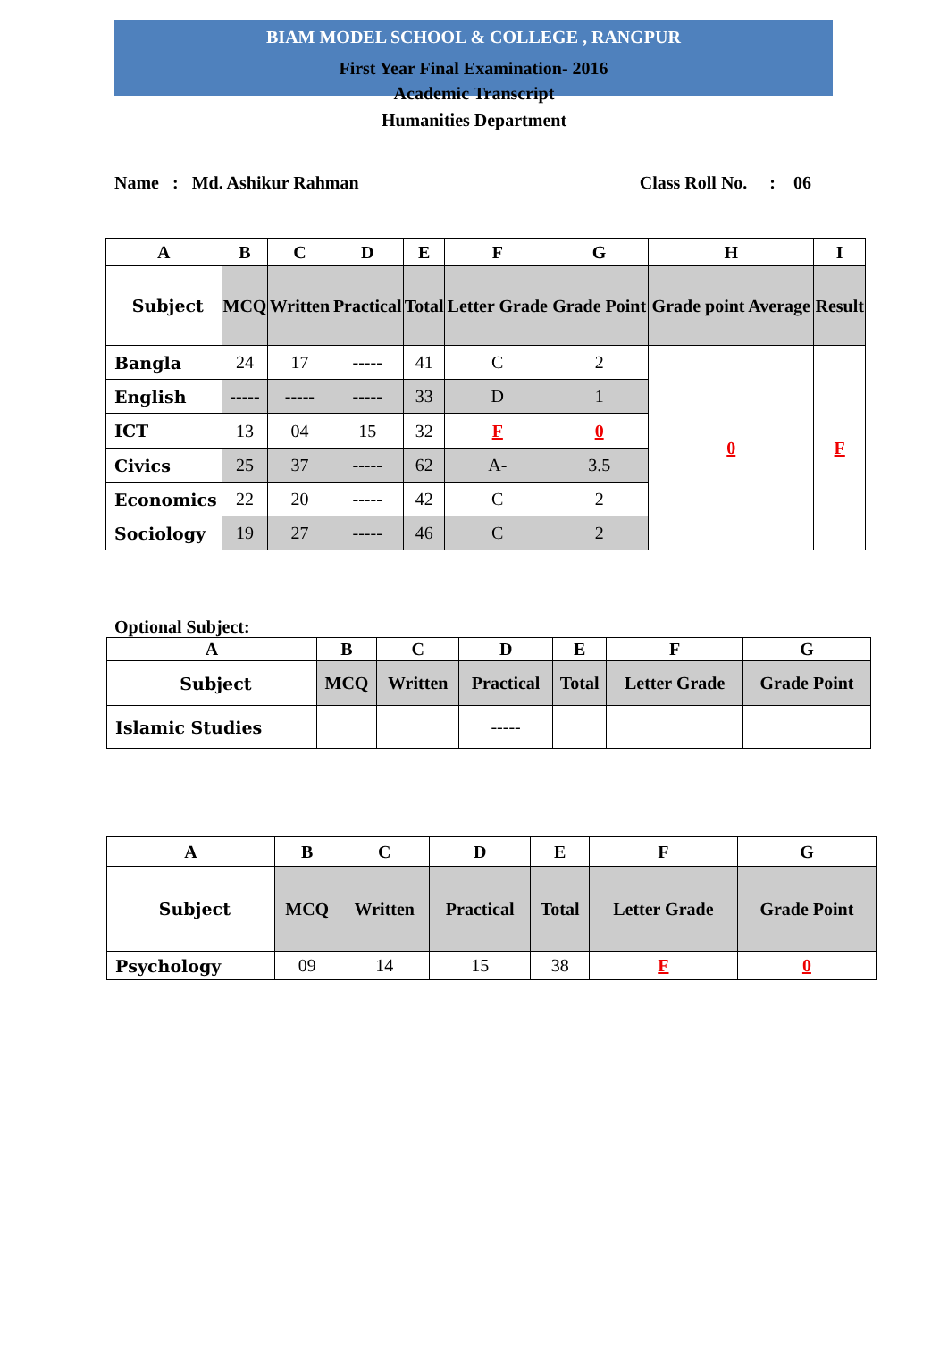BIAM MODEL SCHOOL & COLLEGE , RANGPUR
First Year Final Examination- 2016
Academic Transcript
Humanities Department
Name : Md. Ashikur Rahman Class Roll No. : 06
| A | B | C | D | E | F | G | H | I |
| --- | --- | --- | --- | --- | --- | --- | --- | --- |
| Subject | MCQ | Written | Practical | Total | Letter Grade | Grade Point | Grade point Average | Result |
| Bangla | 24 | 17 | ----- | 41 | C | 2 | 0 | F |
| English | ----- | ----- | ----- | 33 | D | 1 | | |
| ICT | 13 | 04 | 15 | 32 | F | 0 | | |
| Civics | 25 | 37 | ----- | 62 | A- | 3.5 | | |
| Economics | 22 | 20 | ----- | 42 | C | 2 | | |
| Sociology | 19 | 27 | ----- | 46 | C | 2 | | |
Optional Subject:
| A | B | C | D | E | F | G |
| --- | --- | --- | --- | --- | --- | --- |
| Subject | MCQ | Written | Practical | Total | Letter Grade | Grade Point |
| Islamic Studies | | | ----- | | | |
| A | B | C | D | E | F | G |
| --- | --- | --- | --- | --- | --- | --- |
| Subject | MCQ | Written | Practical | Total | Letter Grade | Grade Point |
| Psychology | 09 | 14 | 15 | 38 | F | 0 |